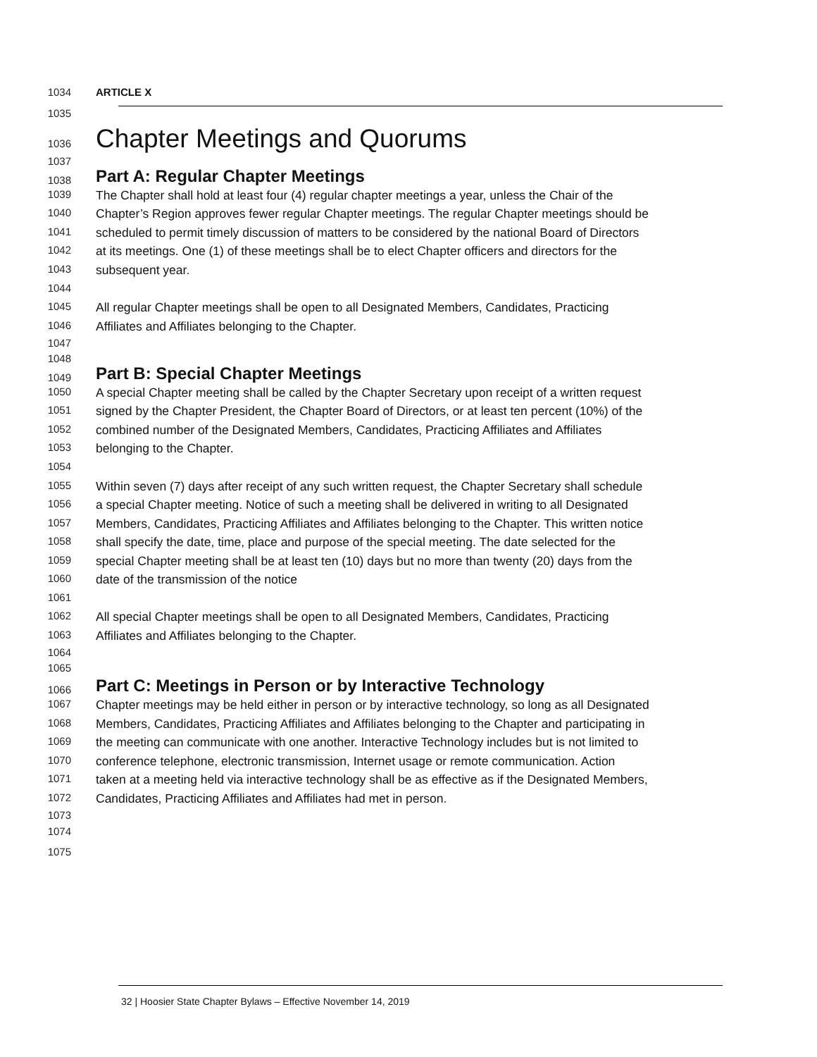1034 ARTICLE X
1035
1036 Chapter Meetings and Quorums
1037
1038 Part A: Regular Chapter Meetings
1039 The Chapter shall hold at least four (4) regular chapter meetings a year, unless the Chair of the
1040 Chapter’s Region approves fewer regular Chapter meetings. The regular Chapter meetings should be
1041 scheduled to permit timely discussion of matters to be considered by the national Board of Directors
1042 at its meetings. One (1) of these meetings shall be to elect Chapter officers and directors for the
1043 subsequent year.
1044
1045 All regular Chapter meetings shall be open to all Designated Members, Candidates, Practicing
1046 Affiliates and Affiliates belonging to the Chapter.
1047
1048
1049 Part B: Special Chapter Meetings
1050 A special Chapter meeting shall be called by the Chapter Secretary upon receipt of a written request
1051 signed by the Chapter President, the Chapter Board of Directors, or at least ten percent (10%) of the
1052 combined number of the Designated Members, Candidates, Practicing Affiliates and Affiliates
1053 belonging to the Chapter.
1054
1055 Within seven (7) days after receipt of any such written request, the Chapter Secretary shall schedule
1056 a special Chapter meeting. Notice of such a meeting shall be delivered in writing to all Designated
1057 Members, Candidates, Practicing Affiliates and Affiliates belonging to the Chapter. This written notice
1058 shall specify the date, time, place and purpose of the special meeting. The date selected for the
1059 special Chapter meeting shall be at least ten (10) days but no more than twenty (20) days from the
1060 date of the transmission of the notice
1061
1062 All special Chapter meetings shall be open to all Designated Members, Candidates, Practicing
1063 Affiliates and Affiliates belonging to the Chapter.
1064
1065
1066 Part C: Meetings in Person or by Interactive Technology
1067 Chapter meetings may be held either in person or by interactive technology, so long as all Designated
1068 Members, Candidates, Practicing Affiliates and Affiliates belonging to the Chapter and participating in
1069 the meeting can communicate with one another. Interactive Technology includes but is not limited to
1070 conference telephone, electronic transmission, Internet usage or remote communication. Action
1071 taken at a meeting held via interactive technology shall be as effective as if the Designated Members,
1072 Candidates, Practicing Affiliates and Affiliates had met in person.
1073
1074
1075
32 | Hoosier State Chapter Bylaws – Effective November 14, 2019